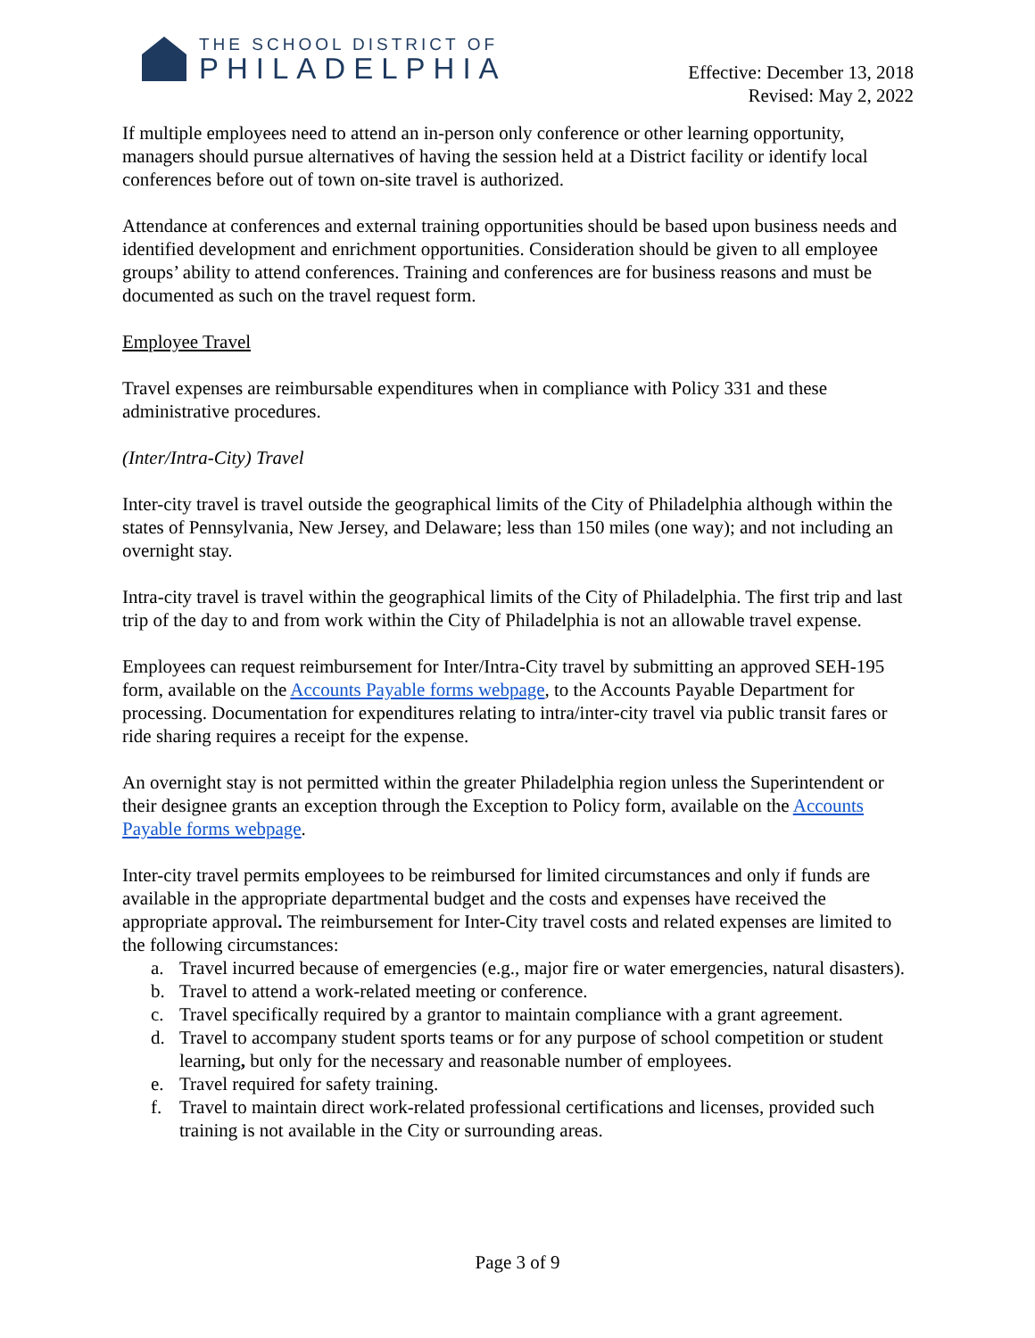THE SCHOOL DISTRICT OF
PHILADELPHIA
Effective: December 13, 2018
Revised: May 2, 2022
If multiple employees need to attend an in-person only conference or other learning opportunity, managers should pursue alternatives of having the session held at a District facility or identify local conferences before out of town on-site travel is authorized.
Attendance at conferences and external training opportunities should be based upon business needs and identified development and enrichment opportunities. Consideration should be given to all employee groups’ ability to attend conferences. Training and conferences are for business reasons and must be documented as such on the travel request form.
Employee Travel
Travel expenses are reimbursable expenditures when in compliance with Policy 331 and these administrative procedures.
(Inter/Intra-City) Travel
Inter-city travel is travel outside the geographical limits of the City of Philadelphia although within the states of Pennsylvania, New Jersey, and Delaware; less than 150 miles (one way); and not including an overnight stay.
Intra-city travel is travel within the geographical limits of the City of Philadelphia. The first trip and last trip of the day to and from work within the City of Philadelphia is not an allowable travel expense.
Employees can request reimbursement for Inter/Intra-City travel by submitting an approved SEH-195 form, available on the Accounts Payable forms webpage, to the Accounts Payable Department for processing. Documentation for expenditures relating to intra/inter-city travel via public transit fares or ride sharing requires a receipt for the expense.
An overnight stay is not permitted within the greater Philadelphia region unless the Superintendent or their designee grants an exception through the Exception to Policy form, available on the Accounts Payable forms webpage.
Inter-city travel permits employees to be reimbursed for limited circumstances and only if funds are available in the appropriate departmental budget and the costs and expenses have received the appropriate approval. The reimbursement for Inter-City travel costs and related expenses are limited to the following circumstances:
a. Travel incurred because of emergencies (e.g., major fire or water emergencies, natural disasters).
b. Travel to attend a work-related meeting or conference.
c. Travel specifically required by a grantor to maintain compliance with a grant agreement.
d. Travel to accompany student sports teams or for any purpose of school competition or student learning, but only for the necessary and reasonable number of employees.
e. Travel required for safety training.
f. Travel to maintain direct work-related professional certifications and licenses, provided such training is not available in the City or surrounding areas.
Page 3 of 9